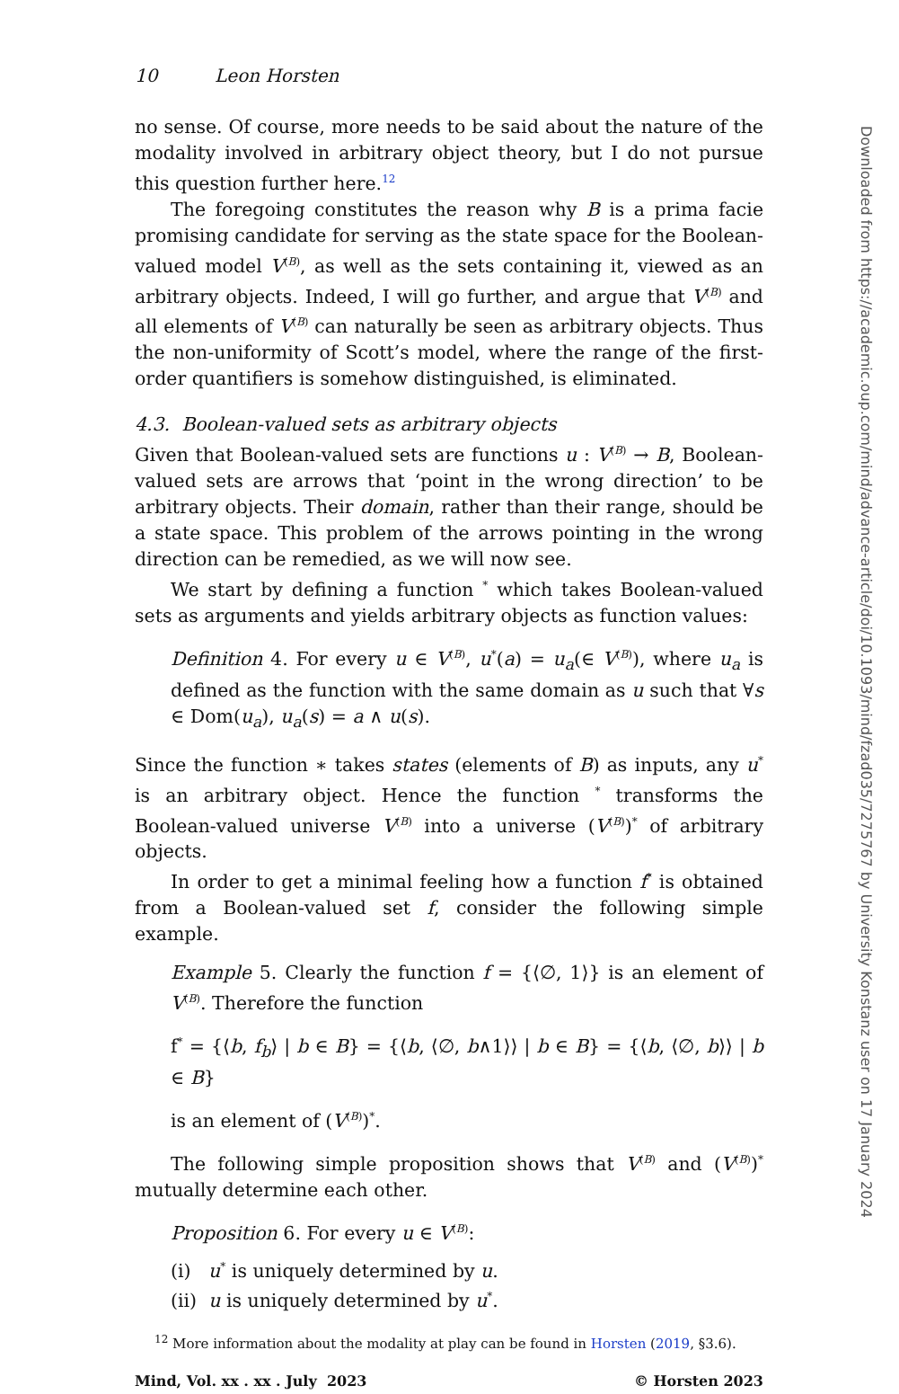10 Leon Horsten
no sense. Of course, more needs to be said about the nature of the modality involved in arbitrary object theory, but I do not pursue this question further here.<sup>12</sup>
The foregoing constitutes the reason why B is a prima facie promising candidate for serving as the state space for the Boolean-valued model V<sup>(B)</sup>, as well as the sets containing it, viewed as an arbitrary objects. Indeed, I will go further, and argue that V<sup>(B)</sup> and all elements of V<sup>(B)</sup> can naturally be seen as arbitrary objects. Thus the non-uniformity of Scott’s model, where the range of the first-order quantifiers is somehow distinguished, is eliminated.
4.3. Boolean-valued sets as arbitrary objects
Given that Boolean-valued sets are functions u : V<sup>(B)</sup> → B, Boolean-valued sets are arrows that ‘point in the wrong direction’ to be arbitrary objects. Their domain, rather than their range, should be a state space. This problem of the arrows pointing in the wrong direction can be remedied, as we will now see.
We start by defining a function <sup>*</sup> which takes Boolean-valued sets as arguments and yields arbitrary objects as function values:
Definition 4. For every u ∈ V<sup>(B)</sup>, u<sup>*</sup>(a) = u<sub>a</sub>(∈ V<sup>(B)</sup>), where u<sub>a</sub> is defined as the function with the same domain as u such that ∀s ∈ Dom(u<sub>a</sub>), u<sub>a</sub>(s) = a ∧ u(s).
Since the function ∗ takes states (elements of B) as inputs, any u<sup>*</sup> is an arbitrary object. Hence the function <sup>*</sup> transforms the Boolean-valued universe V<sup>(B)</sup> into a universe (V<sup>(B)</sup>)<sup>*</sup> of arbitrary objects.
In order to get a minimal feeling how a function f<sup>*</sup> is obtained from a Boolean-valued set f, consider the following simple example.
Example 5. Clearly the function f = {⟨∅, 1⟩} is an element of V<sup>(B)</sup>. Therefore the function
f<sup>*</sup> = {⟨b, f<sub>b</sub>⟩ | b ∈ B} = {⟨b, ⟨∅, b∧1⟩⟩ | b ∈ B} = {⟨b, ⟨∅, b⟩⟩ | b ∈ B}
is an element of (V<sup>(B)</sup>)<sup>*</sup>.
The following simple proposition shows that V<sup>(B)</sup> and (V<sup>(B)</sup>)<sup>*</sup> mutually determine each other.
Proposition 6. For every u ∈ V<sup>(B)</sup>:
(i) u<sup>*</sup> is uniquely determined by u.
(ii) u is uniquely determined by u<sup>*</sup>.
<sup>12</sup> More information about the modality at play can be found in Horsten (2019, §3.6).
Mind, Vol. xx . xx . July 2023 © Horsten 2023
Downloaded from https://academic.oup.com/mind/advance-article/doi/10.1093/mind/fzad035/7275767 by University Konstanz user on 17 January 2024